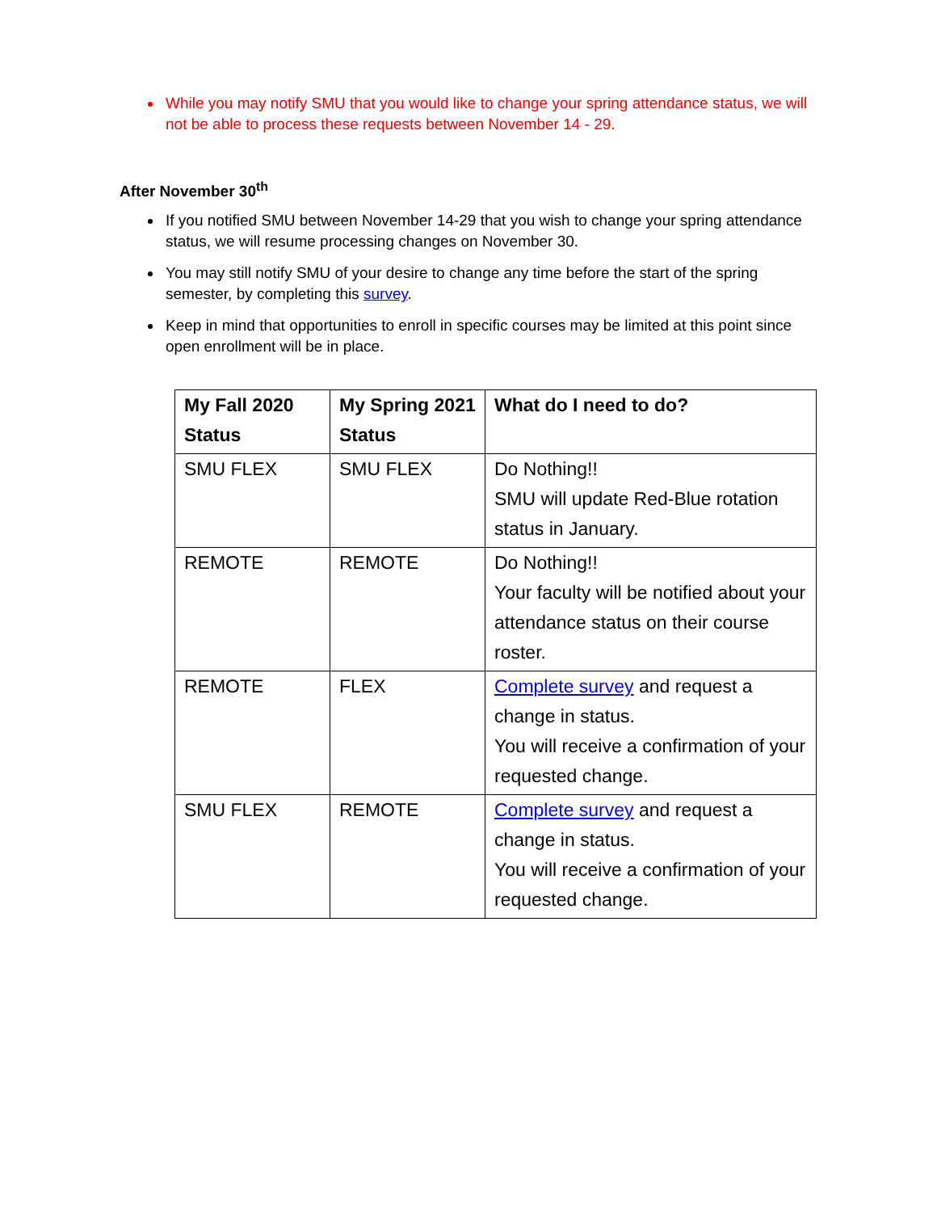While you may notify SMU that you would like to change your spring attendance status, we will not be able to process these requests between November 14 - 29.
After November 30<sup>th</sup>
If you notified SMU between November 14-29 that you wish to change your spring attendance status, we will resume processing changes on November 30.
You may still notify SMU of your desire to change any time before the start of the spring semester, by completing this survey.
Keep in mind that opportunities to enroll in specific courses may be limited at this point since open enrollment will be in place.
| My Fall 2020 Status | My Spring 2021 Status | What do I need to do? |
| --- | --- | --- |
| SMU FLEX | SMU FLEX | Do Nothing!! SMU will update Red-Blue rotation status in January. |
| REMOTE | REMOTE | Do Nothing!! Your faculty will be notified about your attendance status on their course roster. |
| REMOTE | FLEX | Complete survey and request a change in status. You will receive a confirmation of your requested change. |
| SMU FLEX | REMOTE | Complete survey and request a change in status. You will receive a confirmation of your requested change. |